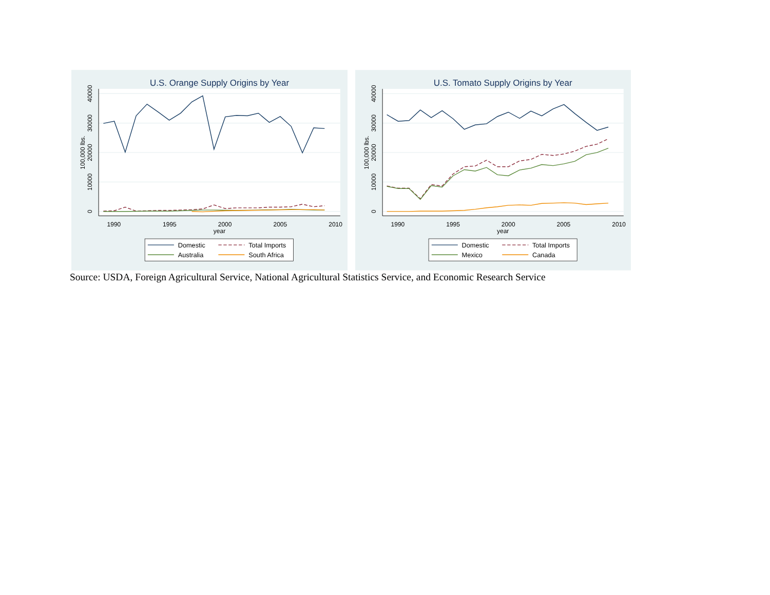U.S. Orange Supply Origins by Year
0
10000
20000
30000
40000
100,000 lbs.
1990
1995
2000
2005
2010
year
Domestic
Total Imports
Australia
South Africa
U.S. Tomato Supply Origins by Year
0
10000
20000
30000
40000
100,000 lbs.
1990
1995
2000
2005
2010
year
Domestic
Total Imports
Mexico
Canada
Source: USDA, Foreign Agricultural Service, National Agricultural Statistics Service, and Economic Research Service